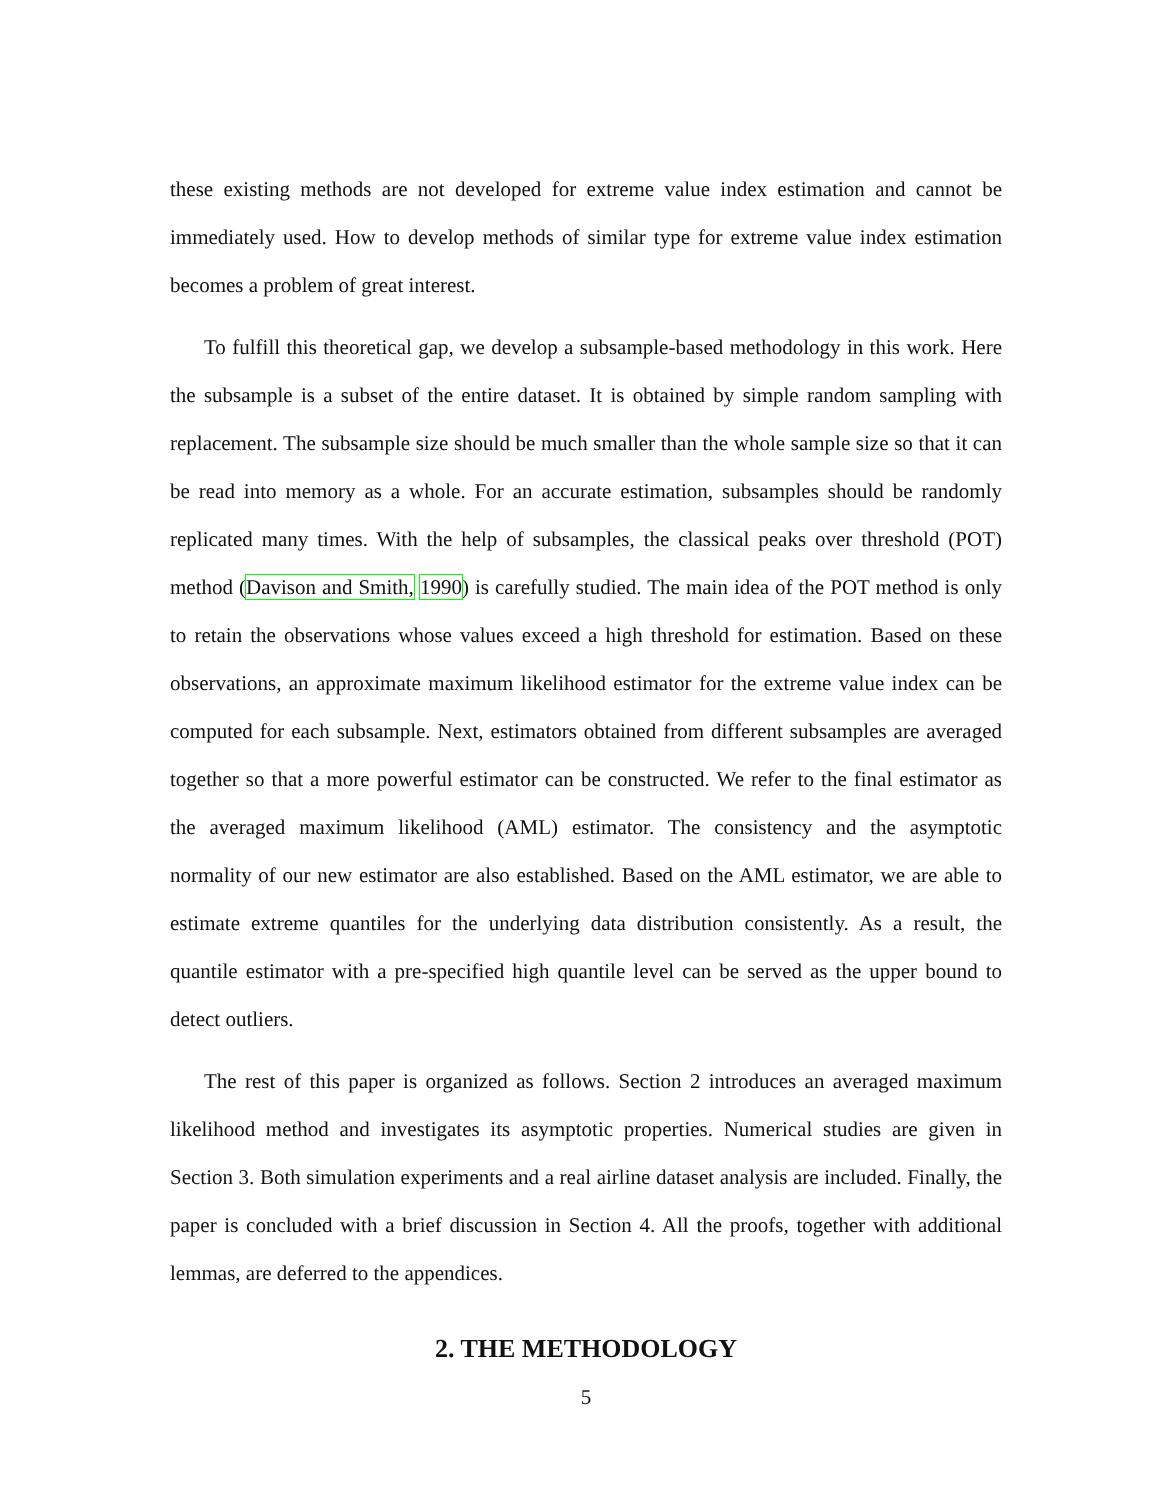these existing methods are not developed for extreme value index estimation and cannot be immediately used. How to develop methods of similar type for extreme value index estimation becomes a problem of great interest.
To fulfill this theoretical gap, we develop a subsample-based methodology in this work. Here the subsample is a subset of the entire dataset. It is obtained by simple random sampling with replacement. The subsample size should be much smaller than the whole sample size so that it can be read into memory as a whole. For an accurate estimation, subsamples should be randomly replicated many times. With the help of subsamples, the classical peaks over threshold (POT) method (Davison and Smith, 1990) is carefully studied. The main idea of the POT method is only to retain the observations whose values exceed a high threshold for estimation. Based on these observations, an approximate maximum likelihood estimator for the extreme value index can be computed for each subsample. Next, estimators obtained from different subsamples are averaged together so that a more powerful estimator can be constructed. We refer to the final estimator as the averaged maximum likelihood (AML) estimator. The consistency and the asymptotic normality of our new estimator are also established. Based on the AML estimator, we are able to estimate extreme quantiles for the underlying data distribution consistently. As a result, the quantile estimator with a pre-specified high quantile level can be served as the upper bound to detect outliers.
The rest of this paper is organized as follows. Section 2 introduces an averaged maximum likelihood method and investigates its asymptotic properties. Numerical studies are given in Section 3. Both simulation experiments and a real airline dataset analysis are included. Finally, the paper is concluded with a brief discussion in Section 4. All the proofs, together with additional lemmas, are deferred to the appendices.
2. THE METHODOLOGY
5